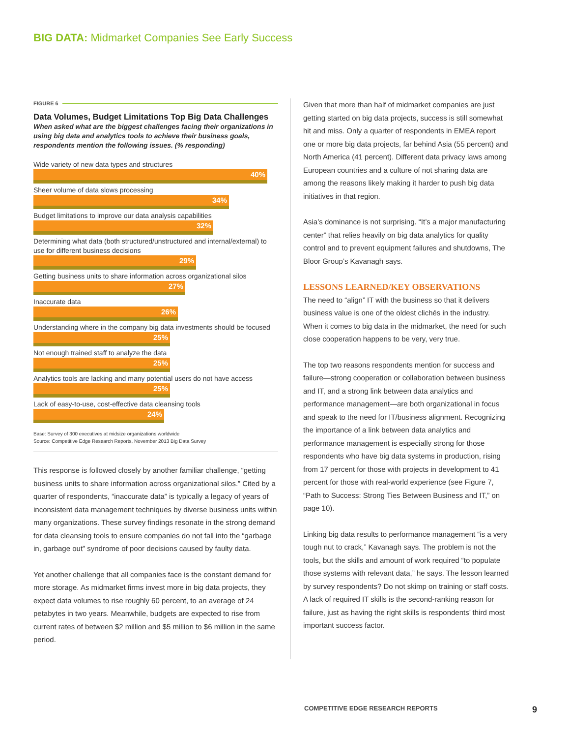BIG DATA: Midmarket Companies See Early Success
FIGURE 6
Data Volumes, Budget Limitations Top Big Data Challenges
When asked what are the biggest challenges facing their organizations in using big data and analytics tools to achieve their business goals, respondents mention the following issues. (% responding)
Wide variety of new data types and structures
40%
Sheer volume of data slows processing
34%
Budget limitations to improve our data analysis capabilities
32%
Determining what data (both structured/unstructured and internal/external) to use for different business decisions
29%
Getting business units to share information across organizational silos
27%
Inaccurate data
26%
Understanding where in the company big data investments should be focused
25%
Not enough trained staff to analyze the data
25%
Analytics tools are lacking and many potential users do not have access
25%
Lack of easy-to-use, cost-effective data cleansing tools
24%
Base: Survey of 300 executives at midsize organizations worldwide
Source: Competitive Edge Research Reports, November 2013 Big Data Survey
This response is followed closely by another familiar challenge, “getting business units to share information across organizational silos.” Cited by a quarter of respondents, “inaccurate data” is typically a legacy of years of inconsistent data management techniques by diverse business units within many organizations. These survey findings resonate in the strong demand for data cleansing tools to ensure companies do not fall into the “garbage in, garbage out” syndrome of poor decisions caused by faulty data.
Yet another challenge that all companies face is the constant demand for more storage. As midmarket firms invest more in big data projects, they expect data volumes to rise roughly 60 percent, to an average of 24 petabytes in two years. Meanwhile, budgets are expected to rise from current rates of between $2 million and $5 million to $6 million in the same period.
Given that more than half of midmarket companies are just getting started on big data projects, success is still somewhat hit and miss. Only a quarter of respondents in EMEA report one or more big data projects, far behind Asia (55 percent) and North America (41 percent). Different data privacy laws among European countries and a culture of not sharing data are among the reasons likely making it harder to push big data initiatives in that region.
Asia’s dominance is not surprising. “It’s a major manufacturing center” that relies heavily on big data analytics for quality control and to prevent equipment failures and shutdowns, The Bloor Group’s Kavanagh says.
LESSONS LEARNED/KEY OBSERVATIONS
The need to “align” IT with the business so that it delivers business value is one of the oldest clichés in the industry. When it comes to big data in the midmarket, the need for such close cooperation happens to be very, very true.
The top two reasons respondents mention for success and failure—strong cooperation or collaboration between business and IT, and a strong link between data analytics and performance management—are both organizational in focus and speak to the need for IT/business alignment. Recognizing the importance of a link between data analytics and performance management is especially strong for those respondents who have big data systems in production, rising from 17 percent for those with projects in development to 41 percent for those with real-world experience (see Figure 7, “Path to Success: Strong Ties Between Business and IT,” on page 10).
Linking big data results to performance management “is a very tough nut to crack,” Kavanagh says. The problem is not the tools, but the skills and amount of work required “to populate those systems with relevant data,” he says. The lesson learned by survey respondents? Do not skimp on training or staff costs. A lack of required IT skills is the second-ranking reason for failure, just as having the right skills is respondents’ third most important success factor.
COMPETITIVE EDGE RESEARCH REPORTS 9